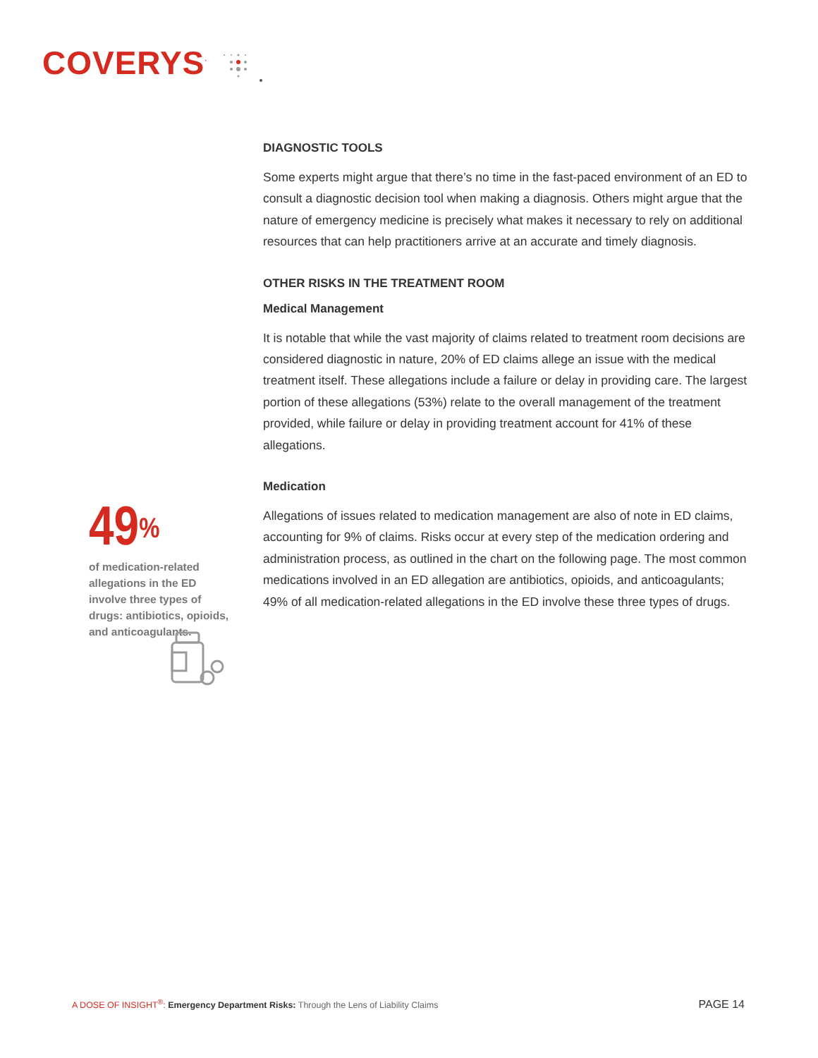COVERYS<sup>·</sup>
DIAGNOSTIC TOOLS
Some experts might argue that there’s no time in the fast-paced environment of an ED to consult a diagnostic decision tool when making a diagnosis. Others might argue that the nature of emergency medicine is precisely what makes it necessary to rely on additional resources that can help practitioners arrive at an accurate and timely diagnosis.
OTHER RISKS IN THE TREATMENT ROOM
Medical Management
It is notable that while the vast majority of claims related to treatment room decisions are considered diagnostic in nature, 20% of ED claims allege an issue with the medical treatment itself. These allegations include a failure or delay in providing care. The largest portion of these allegations (53%) relate to the overall management of the treatment provided, while failure or delay in providing treatment account for 41% of these allegations.
Medication
Allegations of issues related to medication management are also of note in ED claims, accounting for 9% of claims. Risks occur at every step of the medication ordering and administration process, as outlined in the chart on the following page. The most common medications involved in an ED allegation are antibiotics, opioids, and anticoagulants; 49% of all medication-related allegations in the ED involve these three types of drugs.
49%
of medication-related allegations in the ED involve three types of drugs: antibiotics, opioids, and anticoagulants.
A DOSE OF INSIGHT<sup>®</sup>: Emergency Department Risks: Through the Lens of Liability Claims
PAGE 14